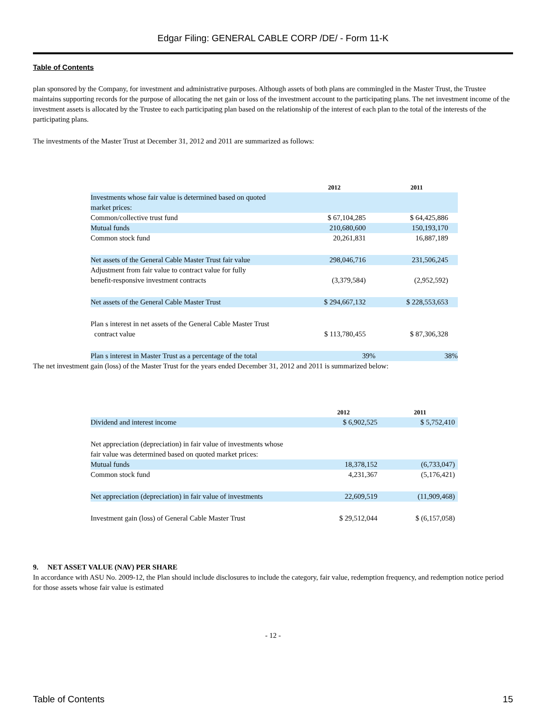Edgar Filing: GENERAL CABLE CORP /DE/ - Form 11-K
Table of Contents
plan sponsored by the Company, for investment and administrative purposes. Although assets of both plans are commingled in the Master Trust, the Trustee maintains supporting records for the purpose of allocating the net gain or loss of the investment account to the participating plans. The net investment income of the investment assets is allocated by the Trustee to each participating plan based on the relationship of the interest of each plan to the total of the interests of the participating plans.
The investments of the Master Trust at December 31, 2012 and 2011 are summarized as follows:
| | 2012 | 2011 |
| Investments whose fair value is determined based on quoted market prices: | | |
| Common/collective trust fund | $ 67,104,285 | $ 64,425,886 |
| Mutual funds | 210,680,600 | 150,193,170 |
| Common stock fund | 20,261,831 | 16,887,189 |
| Net assets of the General Cable Master Trust fair value | 298,046,716 | 231,506,245 |
| Adjustment from fair value to contract value for fully benefit-responsive investment contracts | (3,379,584) | (2,952,592) |
| Net assets of the General Cable Master Trust | $ 294,667,132 | $ 228,553,653 |
| Plan s interest in net assets of the General Cable Master Trust contract value | $ 113,780,455 | $ 87,306,328 |
| Plan s interest in Master Trust as a percentage of the total | 39% | 38% |
The net investment gain (loss) of the Master Trust for the years ended December 31, 2012 and 2011 is summarized below:
| | 2012 | 2011 |
| Dividend and interest income | $ 6,902,525 | $ 5,752,410 |
| Net appreciation (depreciation) in fair value of investments whose fair value was determined based on quoted market prices: | | |
| Mutual funds | 18,378,152 | (6,733,047) |
| Common stock fund | 4,231,367 | (5,176,421) |
| Net appreciation (depreciation) in fair value of investments | 22,609,519 | (11,909,468) |
| Investment gain (loss) of General Cable Master Trust | $ 29,512,044 | $ (6,157,058) |
9. NET ASSET VALUE (NAV) PER SHARE
In accordance with ASU No. 2009-12, the Plan should include disclosures to include the category, fair value, redemption frequency, and redemption notice period for those assets whose fair value is estimated
- 12 -
Table of Contents 15